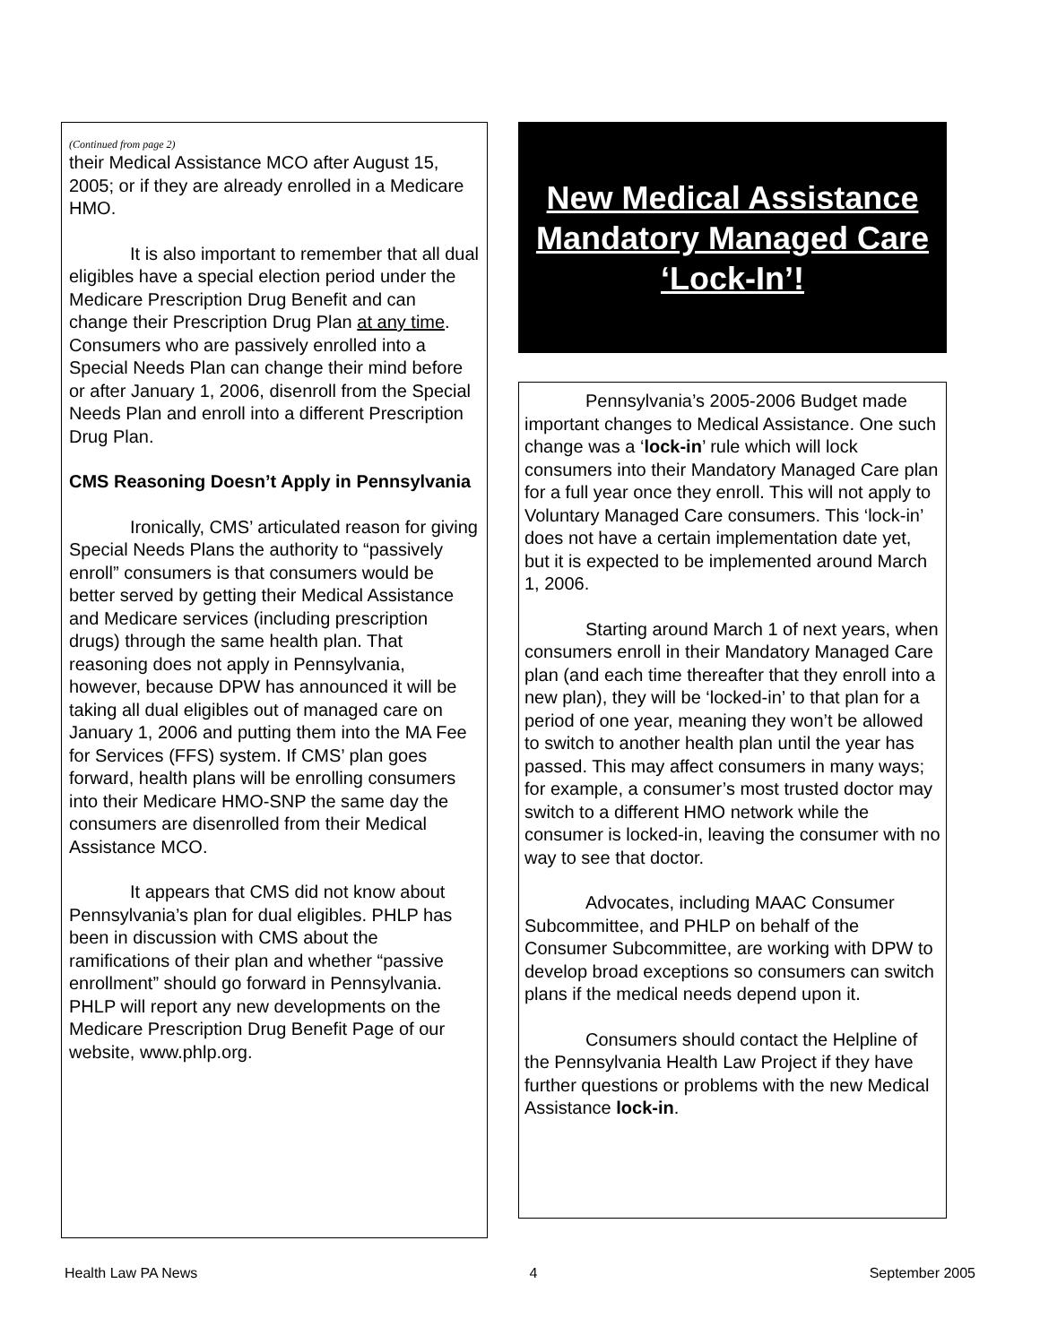(Continued from page 2)
their Medical Assistance MCO after August 15, 2005; or if they are already enrolled in a Medicare HMO.
It is also important to remember that all dual eligibles have a special election period under the Medicare Prescription Drug Benefit and can change their Prescription Drug Plan at any time. Consumers who are passively enrolled into a Special Needs Plan can change their mind before or after January 1, 2006, disenroll from the Special Needs Plan and enroll into a different Prescription Drug Plan.
CMS Reasoning Doesn’t Apply in Pennsylvania
Ironically, CMS’ articulated reason for giving Special Needs Plans the authority to “passively enroll” consumers is that consumers would be better served by getting their Medical Assistance and Medicare services (including prescription drugs) through the same health plan. That reasoning does not apply in Pennsylvania, however, because DPW has announced it will be taking all dual eligibles out of managed care on January 1, 2006 and putting them into the MA Fee for Services (FFS) system. If CMS’ plan goes forward, health plans will be enrolling consumers into their Medicare HMO-SNP the same day the consumers are disenrolled from their Medical Assistance MCO.
It appears that CMS did not know about Pennsylvania’s plan for dual eligibles. PHLP has been in discussion with CMS about the ramifications of their plan and whether “passive enrollment” should go forward in Pennsylvania. PHLP will report any new developments on the Medicare Prescription Drug Benefit Page of our website, www.phlp.org.
New Medical Assistance
Mandatory Managed Care
‘Lock-In’!
Pennsylvania’s 2005-2006 Budget made important changes to Medical Assistance. One such change was a ‘lock-in’ rule which will lock consumers into their Mandatory Managed Care plan for a full year once they enroll. This will not apply to Voluntary Managed Care consumers. This ‘lock-in’ does not have a certain implementation date yet, but it is expected to be implemented around March 1, 2006.
Starting around March 1 of next years, when consumers enroll in their Mandatory Managed Care plan (and each time thereafter that they enroll into a new plan), they will be ‘locked-in’ to that plan for a period of one year, meaning they won’t be allowed to switch to another health plan until the year has passed. This may affect consumers in many ways; for example, a consumer’s most trusted doctor may switch to a different HMO network while the consumer is locked-in, leaving the consumer with no way to see that doctor.
Advocates, including MAAC Consumer Subcommittee, and PHLP on behalf of the Consumer Subcommittee, are working with DPW to develop broad exceptions so consumers can switch plans if the medical needs depend upon it.
Consumers should contact the Helpline of the Pennsylvania Health Law Project if they have further questions or problems with the new Medical Assistance lock-in.
Health Law PA News 4 September 2005